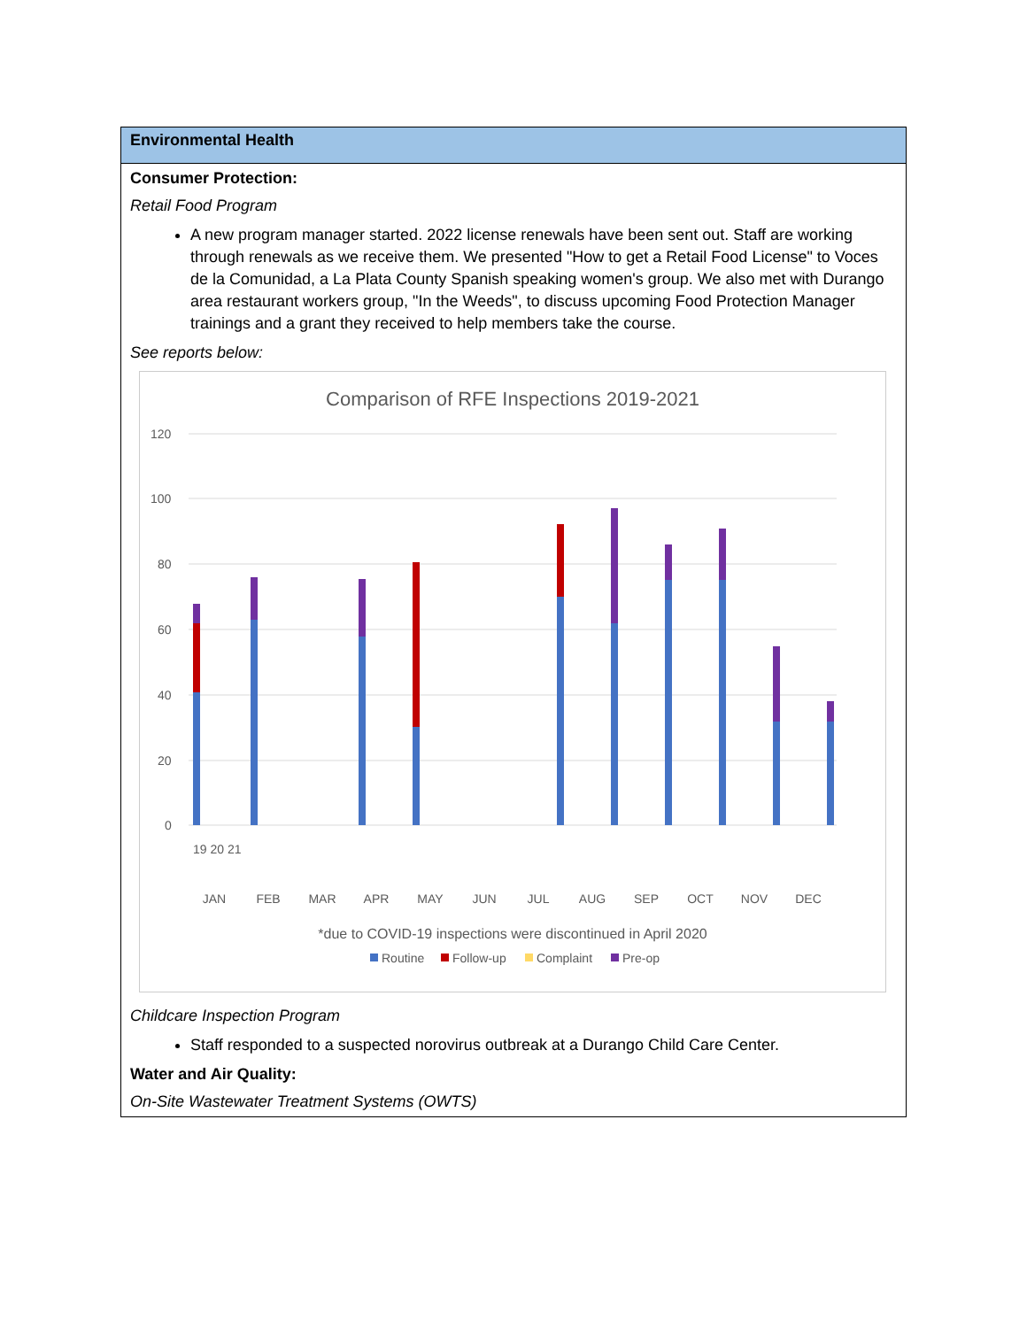| Environmental Health |
| Consumer Protection: Retail Food Program A new program manager started. 2022 license renewals have been sent out. Staff are working through renewals as we receive them. We presented "How to get a Retail Food License" to Voces de la Comunidad, a La Plata County Spanish speaking women's group. We also met with Durango area restaurant workers group, "In the Weeds", to discuss upcoming Food Protection Manager trainings and a grant they received to help members take the course. See reports below: Comparison of RFE Inspections 2019-2021 120 100 80 60 40 20 0 JAN FEB MAR APR MAY JUN JUL AUG SEP OCT NOV DEC 19 20 21 *due to COVID-19 inspections were discontinued in April 2020 Routine Follow-up Complaint Pre-op Childcare Inspection Program Staff responded to a suspected norovirus outbreak at a Durango Child Care Center. Water and Air Quality: On-Site Wastewater Treatment Systems (OWTS) |